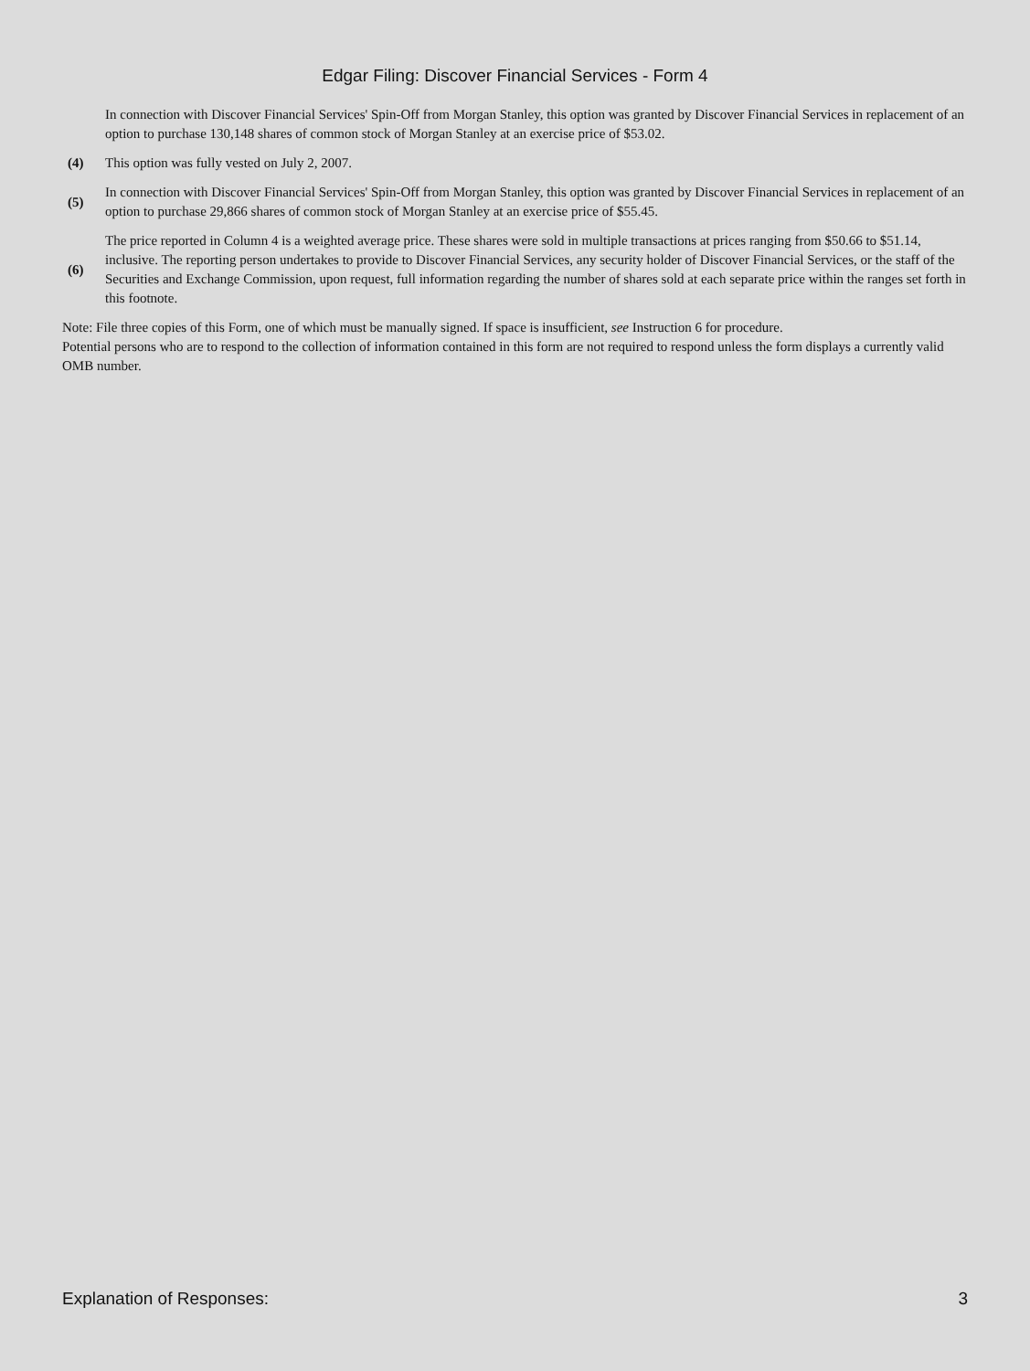Edgar Filing: Discover Financial Services - Form 4
| | In connection with Discover Financial Services' Spin-Off from Morgan Stanley, this option was granted by Discover Financial Services in replacement of an option to purchase 130,148 shares of common stock of Morgan Stanley at an exercise price of $53.02. |
| (4) | This option was fully vested on July 2, 2007. |
| (5) | In connection with Discover Financial Services' Spin-Off from Morgan Stanley, this option was granted by Discover Financial Services in replacement of an option to purchase 29,866 shares of common stock of Morgan Stanley at an exercise price of $55.45. |
| (6) | The price reported in Column 4 is a weighted average price. These shares were sold in multiple transactions at prices ranging from $50.66 to $51.14, inclusive. The reporting person undertakes to provide to Discover Financial Services, any security holder of Discover Financial Services, or the staff of the Securities and Exchange Commission, upon request, full information regarding the number of shares sold at each separate price within the ranges set forth in this footnote. |
Note: File three copies of this Form, one of which must be manually signed. If space is insufficient, see Instruction 6 for procedure.
Potential persons who are to respond to the collection of information contained in this form are not required to respond unless the form displays a currently valid OMB number.
Explanation of Responses: 3